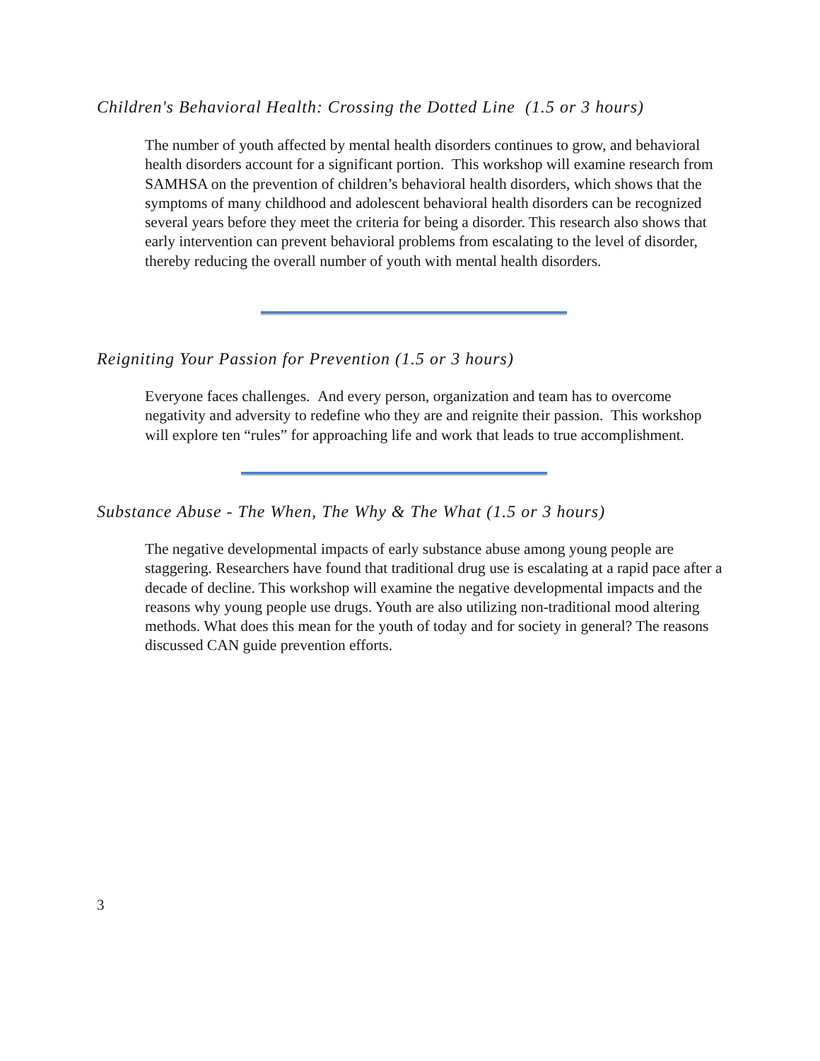Children's Behavioral Health: Crossing the Dotted Line (1.5 or 3 hours)
The number of youth affected by mental health disorders continues to grow, and behavioral health disorders account for a significant portion. This workshop will examine research from SAMHSA on the prevention of children’s behavioral health disorders, which shows that the symptoms of many childhood and adolescent behavioral health disorders can be recognized several years before they meet the criteria for being a disorder. This research also shows that early intervention can prevent behavioral problems from escalating to the level of disorder, thereby reducing the overall number of youth with mental health disorders.
Reigniting Your Passion for Prevention (1.5 or 3 hours)
Everyone faces challenges. And every person, organization and team has to overcome negativity and adversity to redefine who they are and reignite their passion. This workshop will explore ten “rules” for approaching life and work that leads to true accomplishment.
Substance Abuse - The When, The Why & The What (1.5 or 3 hours)
The negative developmental impacts of early substance abuse among young people are staggering. Researchers have found that traditional drug use is escalating at a rapid pace after a decade of decline. This workshop will examine the negative developmental impacts and the reasons why young people use drugs. Youth are also utilizing non-traditional mood altering methods. What does this mean for the youth of today and for society in general? The reasons discussed CAN guide prevention efforts.
3